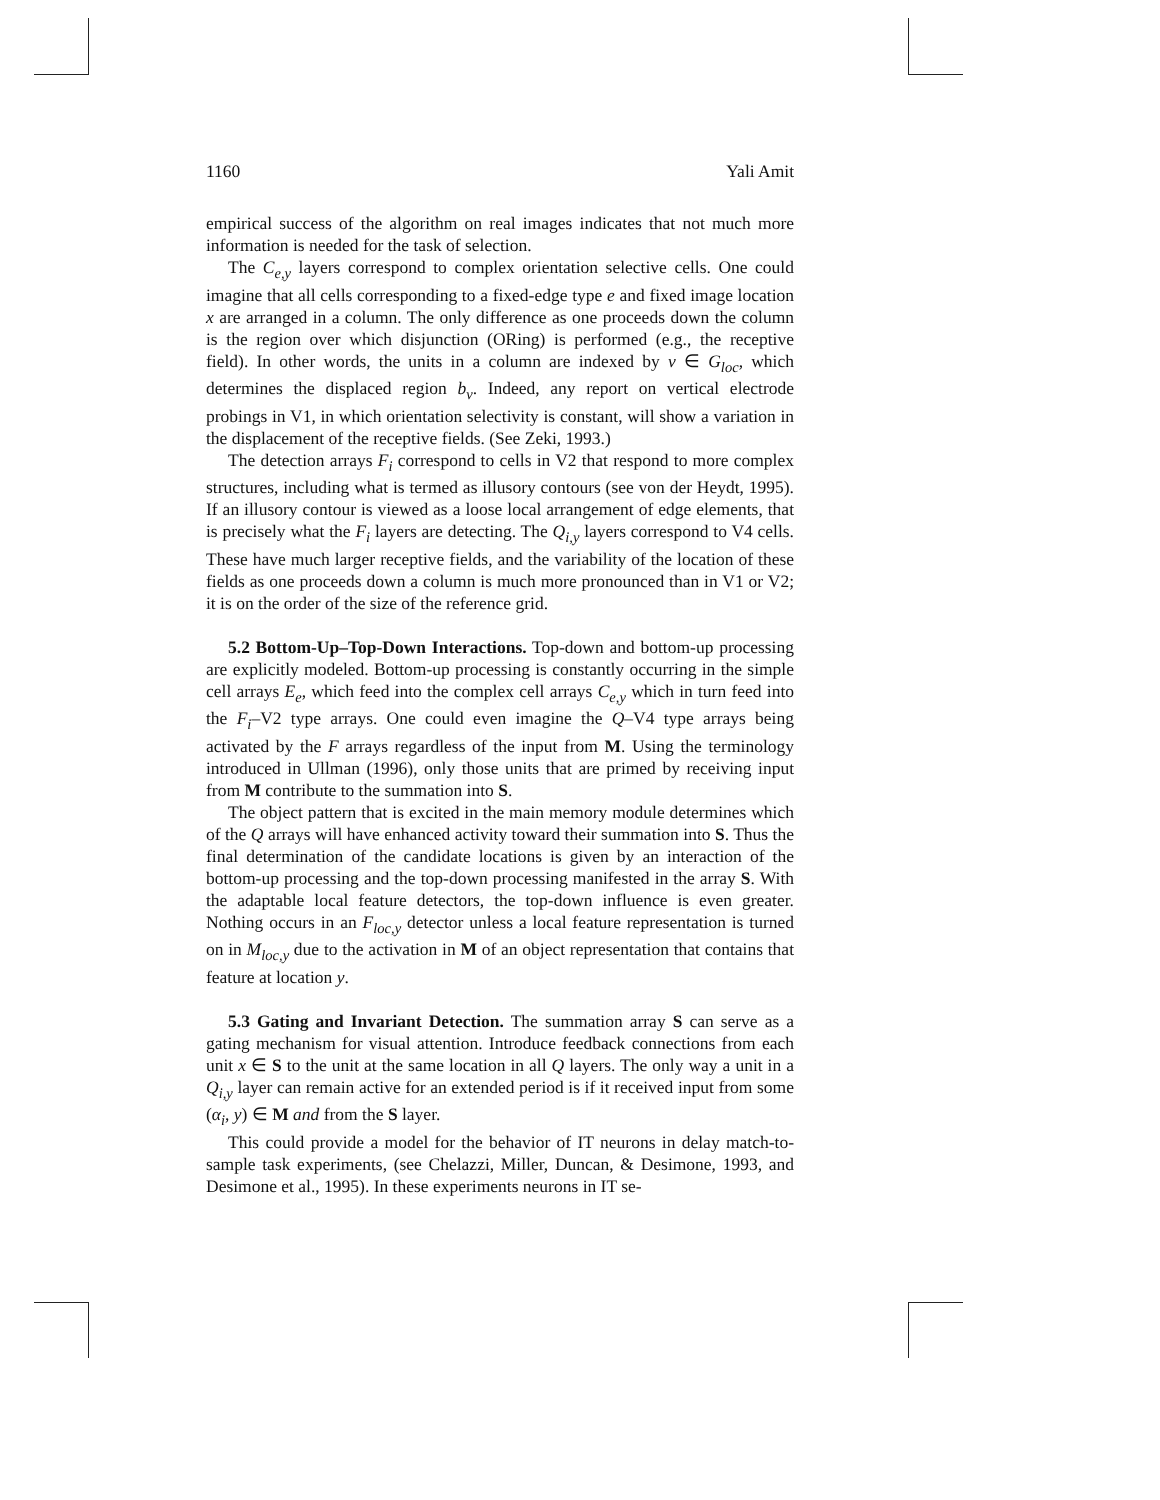1160 Yali Amit
empirical success of the algorithm on real images indicates that not much more information is needed for the task of selection.
The C<sub>e,y</sub> layers correspond to complex orientation selective cells. One could imagine that all cells corresponding to a fixed-edge type e and fixed image location x are arranged in a column. The only difference as one proceeds down the column is the region over which disjunction (ORing) is performed (e.g., the receptive field). In other words, the units in a column are indexed by v ∈ G<sub>loc</sub>, which determines the displaced region b<sub>v</sub>. Indeed, any report on vertical electrode probings in V1, in which orientation selectivity is constant, will show a variation in the displacement of the receptive fields. (See Zeki, 1993.)
The detection arrays F<sub>i</sub> correspond to cells in V2 that respond to more complex structures, including what is termed as illusory contours (see von der Heydt, 1995). If an illusory contour is viewed as a loose local arrangement of edge elements, that is precisely what the F<sub>i</sub> layers are detecting. The Q<sub>i,y</sub> layers correspond to V4 cells. These have much larger receptive fields, and the variability of the location of these fields as one proceeds down a column is much more pronounced than in V1 or V2; it is on the order of the size of the reference grid.
5.2 Bottom-Up–Top-Down Interactions. Top-down and bottom-up processing are explicitly modeled. Bottom-up processing is constantly occurring in the simple cell arrays E<sub>e</sub>, which feed into the complex cell arrays C<sub>e,y</sub> which in turn feed into the F<sub>i</sub>–V2 type arrays. One could even imagine the Q–V4 type arrays being activated by the F arrays regardless of the input from M. Using the terminology introduced in Ullman (1996), only those units that are primed by receiving input from M contribute to the summation into S.
The object pattern that is excited in the main memory module determines which of the Q arrays will have enhanced activity toward their summation into S. Thus the final determination of the candidate locations is given by an interaction of the bottom-up processing and the top-down processing manifested in the array S. With the adaptable local feature detectors, the top-down influence is even greater. Nothing occurs in an F<sub>loc,y</sub> detector unless a local feature representation is turned on in M<sub>loc,y</sub> due to the activation in M of an object representation that contains that feature at location y.
5.3 Gating and Invariant Detection. The summation array S can serve as a gating mechanism for visual attention. Introduce feedback connections from each unit x ∈ S to the unit at the same location in all Q layers. The only way a unit in a Q<sub>i,y</sub> layer can remain active for an extended period is if it received input from some (α<sub>i</sub>, y) ∈ M and from the S layer.
This could provide a model for the behavior of IT neurons in delay match-to-sample task experiments, (see Chelazzi, Miller, Duncan, & Desimone, 1993, and Desimone et al., 1995). In these experiments neurons in IT se-